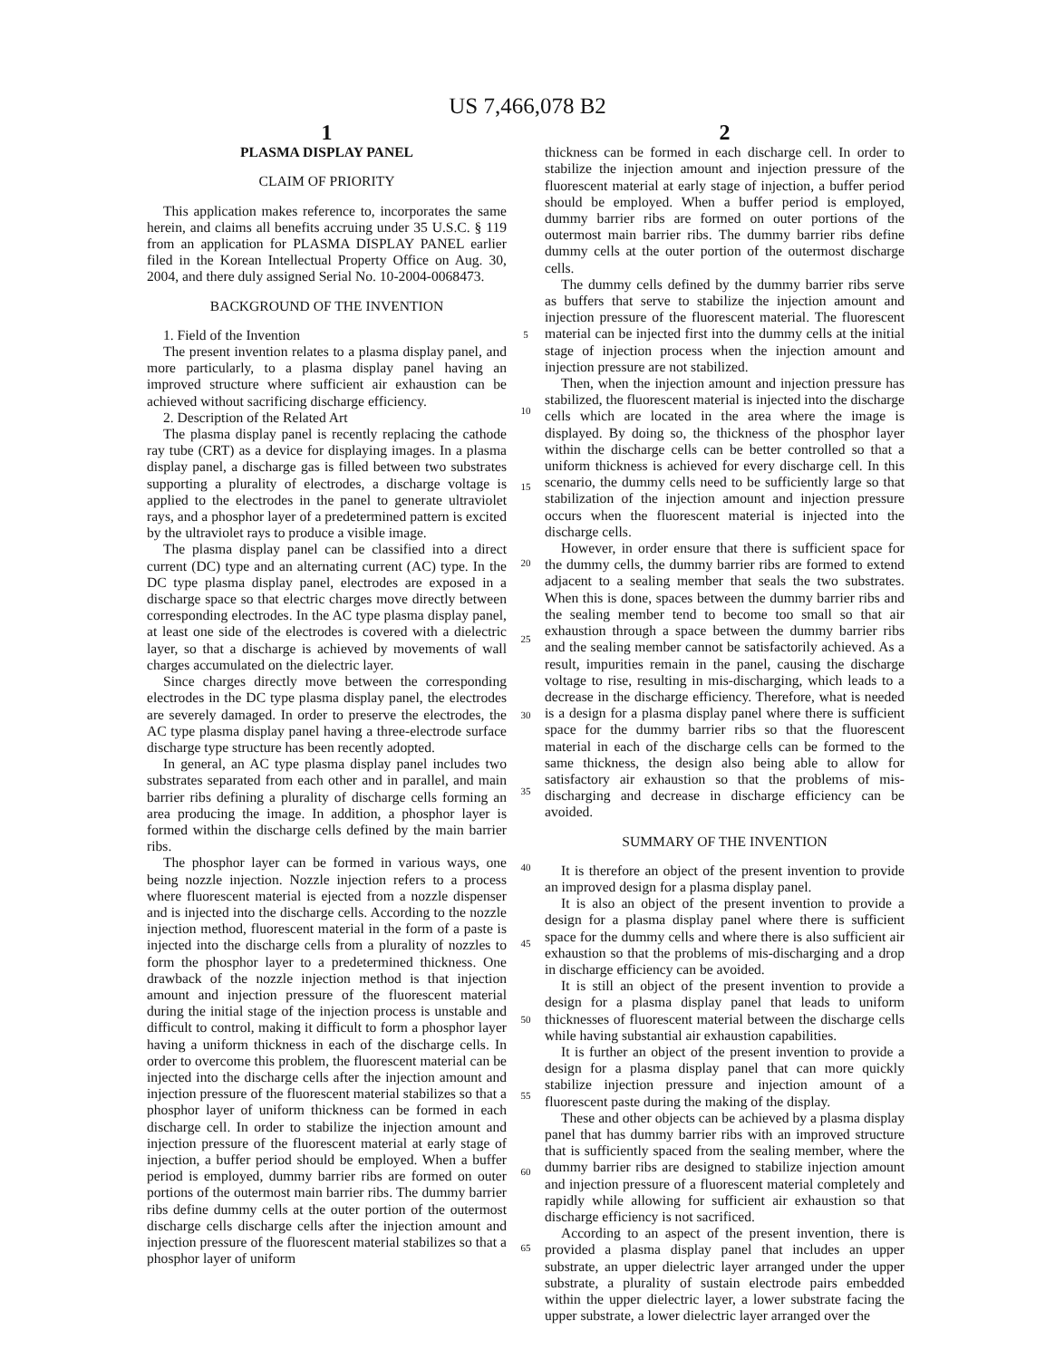US 7,466,078 B2
1
PLASMA DISPLAY PANEL
CLAIM OF PRIORITY
This application makes reference to, incorporates the same herein, and claims all benefits accruing under 35 U.S.C. § 119 from an application for PLASMA DISPLAY PANEL earlier filed in the Korean Intellectual Property Office on Aug. 30, 2004, and there duly assigned Serial No. 10-2004-0068473.
BACKGROUND OF THE INVENTION
1. Field of the Invention
The present invention relates to a plasma display panel, and more particularly, to a plasma display panel having an improved structure where sufficient air exhaustion can be achieved without sacrificing discharge efficiency.
2. Description of the Related Art
The plasma display panel is recently replacing the cathode ray tube (CRT) as a device for displaying images. In a plasma display panel, a discharge gas is filled between two substrates supporting a plurality of electrodes, a discharge voltage is applied to the electrodes in the panel to generate ultraviolet rays, and a phosphor layer of a predetermined pattern is excited by the ultraviolet rays to produce a visible image.
The plasma display panel can be classified into a direct current (DC) type and an alternating current (AC) type. In the DC type plasma display panel, electrodes are exposed in a discharge space so that electric charges move directly between corresponding electrodes. In the AC type plasma display panel, at least one side of the electrodes is covered with a dielectric layer, so that a discharge is achieved by movements of wall charges accumulated on the dielectric layer.
Since charges directly move between the corresponding electrodes in the DC type plasma display panel, the electrodes are severely damaged. In order to preserve the electrodes, the AC type plasma display panel having a three-electrode surface discharge type structure has been recently adopted.
In general, an AC type plasma display panel includes two substrates separated from each other and in parallel, and main barrier ribs defining a plurality of discharge cells forming an area producing the image. In addition, a phosphor layer is formed within the discharge cells defined by the main barrier ribs.
The phosphor layer can be formed in various ways, one being nozzle injection. Nozzle injection refers to a process where fluorescent material is ejected from a nozzle dispenser and is injected into the discharge cells. According to the nozzle injection method, fluorescent material in the form of a paste is injected into the discharge cells from a plurality of nozzles to form the phosphor layer to a predetermined thickness. One drawback of the nozzle injection method is that injection amount and injection pressure of the fluorescent material during the initial stage of the injection process is unstable and difficult to control, making it difficult to form a phosphor layer having a uniform thickness in each of the discharge cells. In order to overcome this problem, the fluorescent material can be injected into the discharge cells after the injection amount and injection pressure of the fluorescent material stabilizes so that a phosphor layer of uniform thickness can be formed in each discharge cell. In order to stabilize the injection amount and injection pressure of the fluorescent material at early stage of injection, a buffer period should be employed. When a buffer period is employed, dummy barrier ribs are formed on outer portions of the outermost main barrier ribs. The dummy barrier ribs define dummy cells at the outer portion of the outermost discharge cells discharge cells after the injection amount and injection pressure of the fluorescent material stabilizes so that a phosphor layer of uniform
5
10
15
20
25
30
35
40
45
50
55
60
65
2
thickness can be formed in each discharge cell. In order to stabilize the injection amount and injection pressure of the fluorescent material at early stage of injection, a buffer period should be employed. When a buffer period is employed, dummy barrier ribs are formed on outer portions of the outermost main barrier ribs. The dummy barrier ribs define dummy cells at the outer portion of the outermost discharge cells.
The dummy cells defined by the dummy barrier ribs serve as buffers that serve to stabilize the injection amount and injection pressure of the fluorescent material. The fluorescent material can be injected first into the dummy cells at the initial stage of injection process when the injection amount and injection pressure are not stabilized.
Then, when the injection amount and injection pressure has stabilized, the fluorescent material is injected into the discharge cells which are located in the area where the image is displayed. By doing so, the thickness of the phosphor layer within the discharge cells can be better controlled so that a uniform thickness is achieved for every discharge cell. In this scenario, the dummy cells need to be sufficiently large so that stabilization of the injection amount and injection pressure occurs when the fluorescent material is injected into the discharge cells.
However, in order ensure that there is sufficient space for the dummy cells, the dummy barrier ribs are formed to extend adjacent to a sealing member that seals the two substrates. When this is done, spaces between the dummy barrier ribs and the sealing member tend to become too small so that air exhaustion through a space between the dummy barrier ribs and the sealing member cannot be satisfactorily achieved. As a result, impurities remain in the panel, causing the discharge voltage to rise, resulting in mis-discharging, which leads to a decrease in the discharge efficiency. Therefore, what is needed is a design for a plasma display panel where there is sufficient space for the dummy barrier ribs so that the fluorescent material in each of the discharge cells can be formed to the same thickness, the design also being able to allow for satisfactory air exhaustion so that the problems of mis-discharging and decrease in discharge efficiency can be avoided.
SUMMARY OF THE INVENTION
It is therefore an object of the present invention to provide an improved design for a plasma display panel.
It is also an object of the present invention to provide a design for a plasma display panel where there is sufficient space for the dummy cells and where there is also sufficient air exhaustion so that the problems of mis-discharging and a drop in discharge efficiency can be avoided.
It is still an object of the present invention to provide a design for a plasma display panel that leads to uniform thicknesses of fluorescent material between the discharge cells while having substantial air exhaustion capabilities.
It is further an object of the present invention to provide a design for a plasma display panel that can more quickly stabilize injection pressure and injection amount of a fluorescent paste during the making of the display.
These and other objects can be achieved by a plasma display panel that has dummy barrier ribs with an improved structure that is sufficiently spaced from the sealing member, where the dummy barrier ribs are designed to stabilize injection amount and injection pressure of a fluorescent material completely and rapidly while allowing for sufficient air exhaustion so that discharge efficiency is not sacrificed.
According to an aspect of the present invention, there is provided a plasma display panel that includes an upper substrate, an upper dielectric layer arranged under the upper substrate, a plurality of sustain electrode pairs embedded within the upper dielectric layer, a lower substrate facing the upper substrate, a lower dielectric layer arranged over the